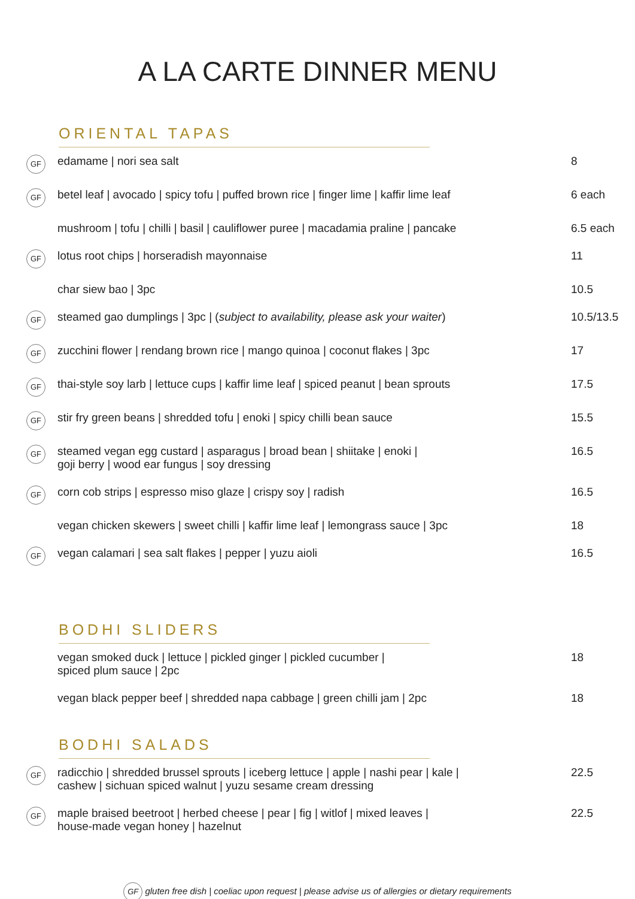A LA CARTE DINNER MENU
ORIENTAL TAPAS
| GF | edamame / nori sea salt | 8 |
| GF | betel leaf / avocado / spicy tofu / puffed brown rice / finger lime / kaffir lime leaf | 6 each |
| | mushroom / tofu / chilli / basil / cauliflower puree / macadamia praline / pancake | 6.5 each |
| GF | lotus root chips / horseradish mayonnaise | 11 |
| | char siew bao / 3pc | 10.5 |
| GF | steamed gao dumplings / 3pc / ( subject to availability, please ask your waiter ) | 10.5/13.5 |
| GF | zucchini flower / rendang brown rice / mango quinoa / coconut flakes / 3pc | 17 |
| GF | thai-style soy larb / lettuce cups / kaffir lime leaf / spiced peanut / bean sprouts | 17.5 |
| GF | stir fry green beans / shredded tofu / enoki / spicy chilli bean sauce | 15.5 |
| GF | steamed vegan egg custard / asparagus / broad bean / shiitake / enoki / goji berry / wood ear fungus / soy dressing | 16.5 |
| GF | corn cob strips / espresso miso glaze / crispy soy / radish | 16.5 |
| | vegan chicken skewers / sweet chilli / kaffir lime leaf / lemongrass sauce / 3pc | 18 |
| GF | vegan calamari / sea salt flakes / pepper / yuzu aioli | 16.5 |
BODHI SLIDERS
| | vegan smoked duck / lettuce / pickled ginger / pickled cucumber / spiced plum sauce / 2pc | 18 |
| | vegan black pepper beef / shredded napa cabbage / green chilli jam / 2pc | 18 |
BODHI SALADS
| GF | radicchio / shredded brussel sprouts / iceberg lettuce / apple / nashi pear / kale / cashew / sichuan spiced walnut / yuzu sesame cream dressing | 22.5 |
| GF | maple braised beetroot / herbed cheese / pear / fig / witlof / mixed leaves / house-made vegan honey / hazelnut | 22.5 |
GF gluten free dish | coeliac upon request | please advise us of allergies or dietary requirements